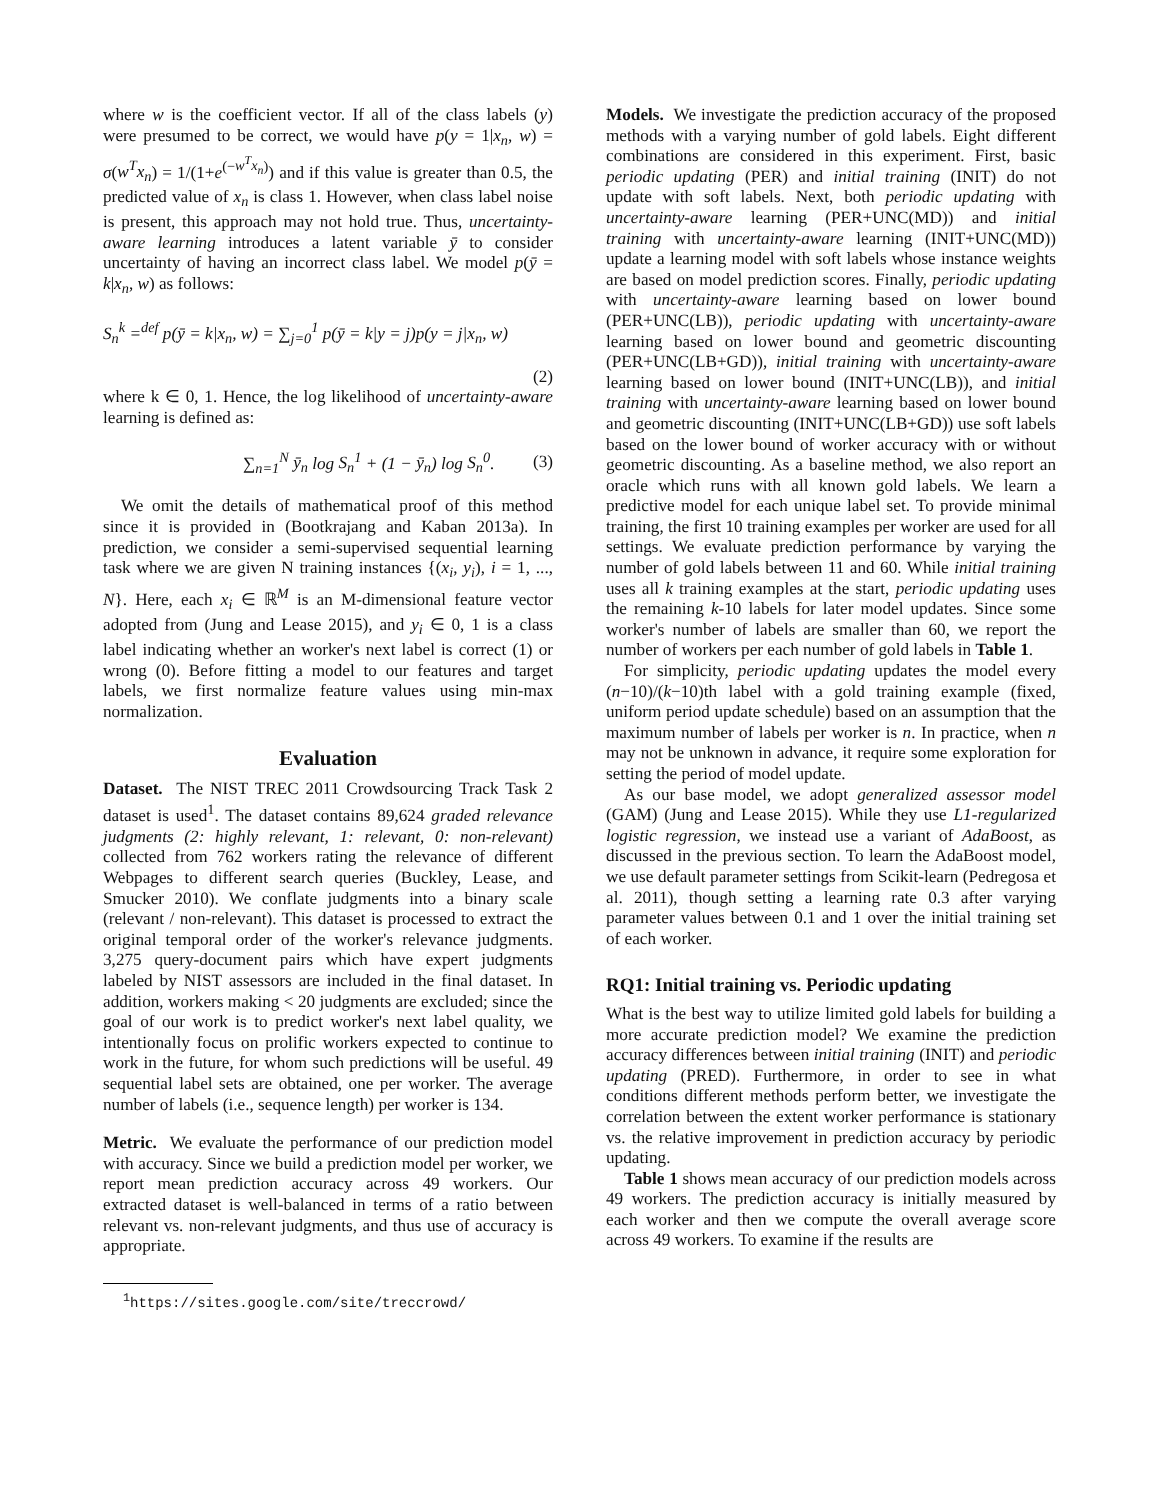where w is the coefficient vector. If all of the class labels (y) were presumed to be correct, we would have p(y = 1|x<sub>n</sub>, w) = σ(w<sup>T</sup>x<sub>n</sub>) = 1/(1+e<sup>(−w<sup>T</sup>x<sub>n</sub>)</sup>) and if this value is greater than 0.5, the predicted value of x<sub>n</sub> is class 1. However, when class label noise is present, this approach may not hold true. Thus, uncertainty-aware learning introduces a latent variable ȳ to consider uncertainty of having an incorrect class label. We model p(ȳ = k|x<sub>n</sub>, w) as follows:
S<sub>n</sub><sup>k</sup> =<sup>def</sup> p(ȳ = k|x<sub>n</sub>, w) = ∑<sub>j=0</sub><sup>1</sup> p(ȳ = k|y = j)p(y = j|x<sub>n</sub>, w)
(2)
where k ∈ 0, 1. Hence, the log likelihood of uncertainty-aware learning is defined as:
∑<sub>n=1</sub><sup>N</sup> ȳ<sub>n</sub> log S<sub>n</sub><sup>1</sup> + (1 − ȳ<sub>n</sub>) log S<sub>n</sub><sup>0</sup>. (3)
We omit the details of mathematical proof of this method since it is provided in (Bootkrajang and Kaban 2013a). In prediction, we consider a semi-supervised sequential learning task where we are given N training instances {(x<sub>i</sub>, y<sub>i</sub>), i = 1, ..., N}. Here, each x<sub>i</sub> ∈ ℝ<sup>M</sup> is an M-dimensional feature vector adopted from (Jung and Lease 2015), and y<sub>i</sub> ∈ 0, 1 is a class label indicating whether an worker's next label is correct (1) or wrong (0). Before fitting a model to our features and target labels, we first normalize feature values using min-max normalization.
Evaluation
Dataset. The NIST TREC 2011 Crowdsourcing Track Task 2 dataset is used<sup>1</sup>. The dataset contains 89,624 graded relevance judgments (2: highly relevant, 1: relevant, 0: non-relevant) collected from 762 workers rating the relevance of different Webpages to different search queries (Buckley, Lease, and Smucker 2010). We conflate judgments into a binary scale (relevant / non-relevant). This dataset is processed to extract the original temporal order of the worker's relevance judgments. 3,275 query-document pairs which have expert judgments labeled by NIST assessors are included in the final dataset. In addition, workers making < 20 judgments are excluded; since the goal of our work is to predict worker's next label quality, we intentionally focus on prolific workers expected to continue to work in the future, for whom such predictions will be useful. 49 sequential label sets are obtained, one per worker. The average number of labels (i.e., sequence length) per worker is 134.
Metric. We evaluate the performance of our prediction model with accuracy. Since we build a prediction model per worker, we report mean prediction accuracy across 49 workers. Our extracted dataset is well-balanced in terms of a ratio between relevant vs. non-relevant judgments, and thus use of accuracy is appropriate.
<sup>1</sup> https://sites.google.com/site/treccrowd/
Models. We investigate the prediction accuracy of the proposed methods with a varying number of gold labels. Eight different combinations are considered in this experiment. First, basic periodic updating (PER) and initial training (INIT) do not update with soft labels. Next, both periodic updating with uncertainty-aware learning (PER+UNC(MD)) and initial training with uncertainty-aware learning (INIT+UNC(MD)) update a learning model with soft labels whose instance weights are based on model prediction scores. Finally, periodic updating with uncertainty-aware learning based on lower bound (PER+UNC(LB)), periodic updating with uncertainty-aware learning based on lower bound and geometric discounting (PER+UNC(LB+GD)), initial training with uncertainty-aware learning based on lower bound (INIT+UNC(LB)), and initial training with uncertainty-aware learning based on lower bound and geometric discounting (INIT+UNC(LB+GD)) use soft labels based on the lower bound of worker accuracy with or without geometric discounting. As a baseline method, we also report an oracle which runs with all known gold labels. We learn a predictive model for each unique label set. To provide minimal training, the first 10 training examples per worker are used for all settings. We evaluate prediction performance by varying the number of gold labels between 11 and 60. While initial training uses all k training examples at the start, periodic updating uses the remaining k-10 labels for later model updates. Since some worker's number of labels are smaller than 60, we report the number of workers per each number of gold labels in Table 1.
For simplicity, periodic updating updates the model every (n−10)/(k−10)th label with a gold training example (fixed, uniform period update schedule) based on an assumption that the maximum number of labels per worker is n. In practice, when n may not be unknown in advance, it require some exploration for setting the period of model update.
As our base model, we adopt generalized assessor model (GAM) (Jung and Lease 2015). While they use L1-regularized logistic regression, we instead use a variant of AdaBoost, as discussed in the previous section. To learn the AdaBoost model, we use default parameter settings from Scikit-learn (Pedregosa et al. 2011), though setting a learning rate 0.3 after varying parameter values between 0.1 and 1 over the initial training set of each worker.
RQ1: Initial training vs. Periodic updating
What is the best way to utilize limited gold labels for building a more accurate prediction model? We examine the prediction accuracy differences between initial training (INIT) and periodic updating (PRED). Furthermore, in order to see in what conditions different methods perform better, we investigate the correlation between the extent worker performance is stationary vs. the relative improvement in prediction accuracy by periodic updating.
Table 1 shows mean accuracy of our prediction models across 49 workers. The prediction accuracy is initially measured by each worker and then we compute the overall average score across 49 workers. To examine if the results are